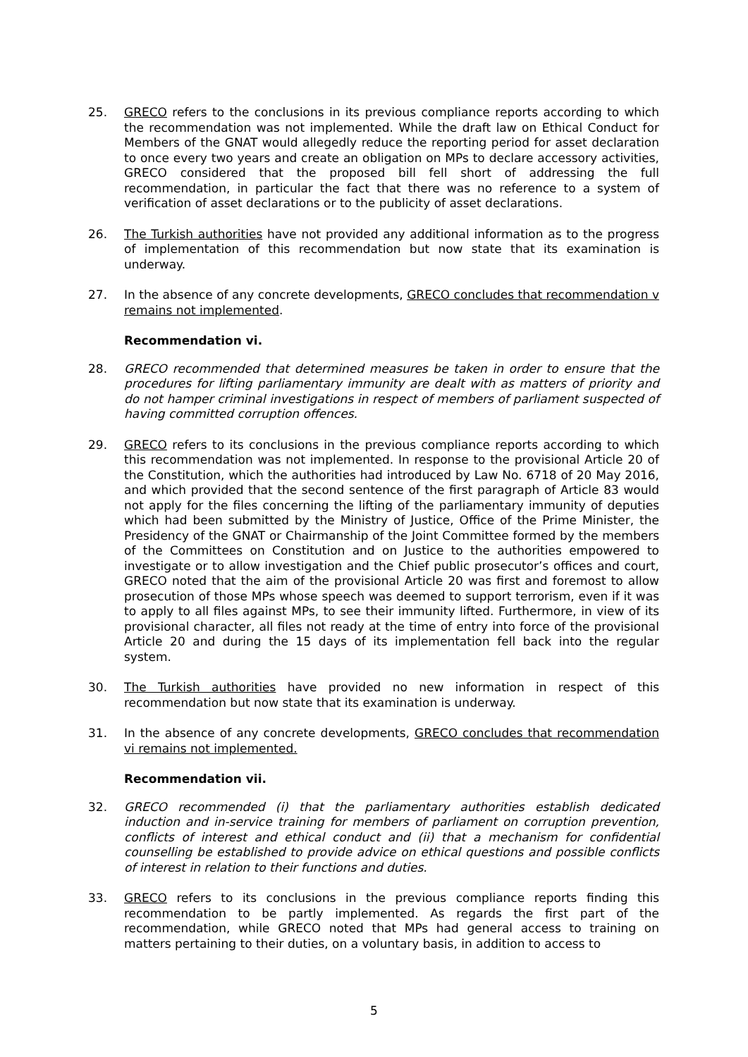25. GRECO refers to the conclusions in its previous compliance reports according to which the recommendation was not implemented. While the draft law on Ethical Conduct for Members of the GNAT would allegedly reduce the reporting period for asset declaration to once every two years and create an obligation on MPs to declare accessory activities, GRECO considered that the proposed bill fell short of addressing the full recommendation, in particular the fact that there was no reference to a system of verification of asset declarations or to the publicity of asset declarations.
26. The Turkish authorities have not provided any additional information as to the progress of implementation of this recommendation but now state that its examination is underway.
27. In the absence of any concrete developments, GRECO concludes that recommendation v remains not implemented.
Recommendation vi.
28. GRECO recommended that determined measures be taken in order to ensure that the procedures for lifting parliamentary immunity are dealt with as matters of priority and do not hamper criminal investigations in respect of members of parliament suspected of having committed corruption offences.
29. GRECO refers to its conclusions in the previous compliance reports according to which this recommendation was not implemented. In response to the provisional Article 20 of the Constitution, which the authorities had introduced by Law No. 6718 of 20 May 2016, and which provided that the second sentence of the first paragraph of Article 83 would not apply for the files concerning the lifting of the parliamentary immunity of deputies which had been submitted by the Ministry of Justice, Office of the Prime Minister, the Presidency of the GNAT or Chairmanship of the Joint Committee formed by the members of the Committees on Constitution and on Justice to the authorities empowered to investigate or to allow investigation and the Chief public prosecutor’s offices and court, GRECO noted that the aim of the provisional Article 20 was first and foremost to allow prosecution of those MPs whose speech was deemed to support terrorism, even if it was to apply to all files against MPs, to see their immunity lifted. Furthermore, in view of its provisional character, all files not ready at the time of entry into force of the provisional Article 20 and during the 15 days of its implementation fell back into the regular system.
30. The Turkish authorities have provided no new information in respect of this recommendation but now state that its examination is underway.
31. In the absence of any concrete developments, GRECO concludes that recommendation vi remains not implemented.
Recommendation vii.
32. GRECO recommended (i) that the parliamentary authorities establish dedicated induction and in-service training for members of parliament on corruption prevention, conflicts of interest and ethical conduct and (ii) that a mechanism for confidential counselling be established to provide advice on ethical questions and possible conflicts of interest in relation to their functions and duties.
33. GRECO refers to its conclusions in the previous compliance reports finding this recommendation to be partly implemented. As regards the first part of the recommendation, while GRECO noted that MPs had general access to training on matters pertaining to their duties, on a voluntary basis, in addition to access to
5